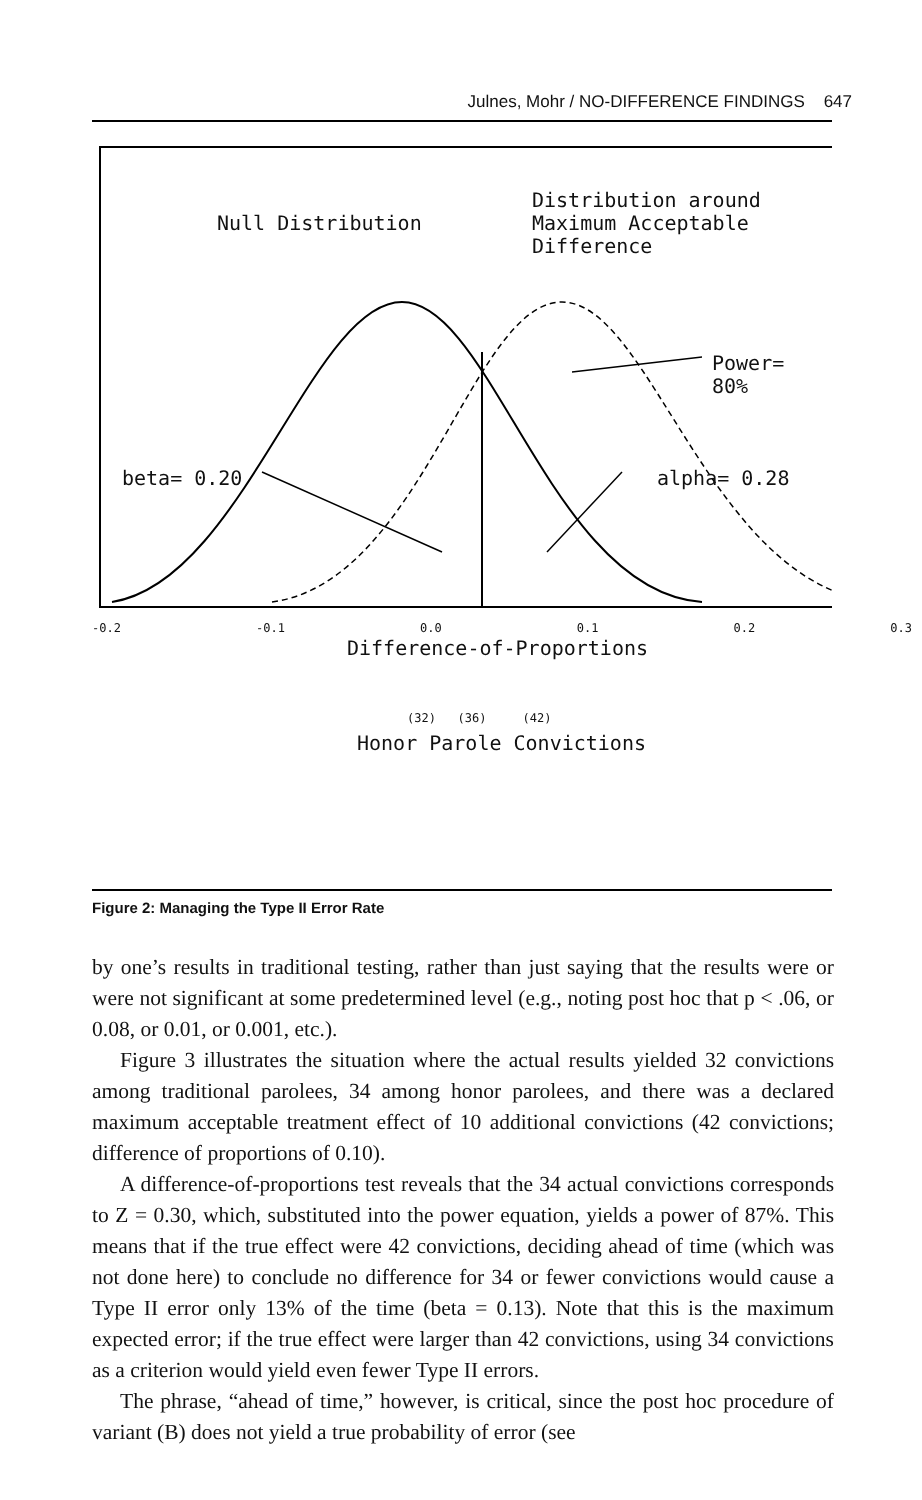Julnes, Mohr / NO-DIFFERENCE FINDINGS 647
Null Distribution
Distribution around
Maximum Acceptable
Difference
Power= 80%
beta= 0.20 alpha= 0.28
-0.2 -0.1 0.0 0.1 0.2 0.3
Difference-of-Proportions
(32) (36) (42)
Honor Parole Convictions
Figure 2: Managing the Type II Error Rate
by one’s results in traditional testing, rather than just saying that the results were or were not significant at some predetermined level (e.g., noting post hoc that p < .06, or 0.08, or 0.01, or 0.001, etc.).
Figure 3 illustrates the situation where the actual results yielded 32 convictions among traditional parolees, 34 among honor parolees, and there was a declared maximum acceptable treatment effect of 10 additional convictions (42 convictions; difference of proportions of 0.10).
A difference-of-proportions test reveals that the 34 actual convictions corresponds to Z = 0.30, which, substituted into the power equation, yields a power of 87%. This means that if the true effect were 42 convictions, deciding ahead of time (which was not done here) to conclude no difference for 34 or fewer convictions would cause a Type II error only 13% of the time (beta = 0.13). Note that this is the maximum expected error; if the true effect were larger than 42 convictions, using 34 convictions as a criterion would yield even fewer Type II errors.
The phrase, “ahead of time,” however, is critical, since the post hoc procedure of variant (B) does not yield a true probability of error (see